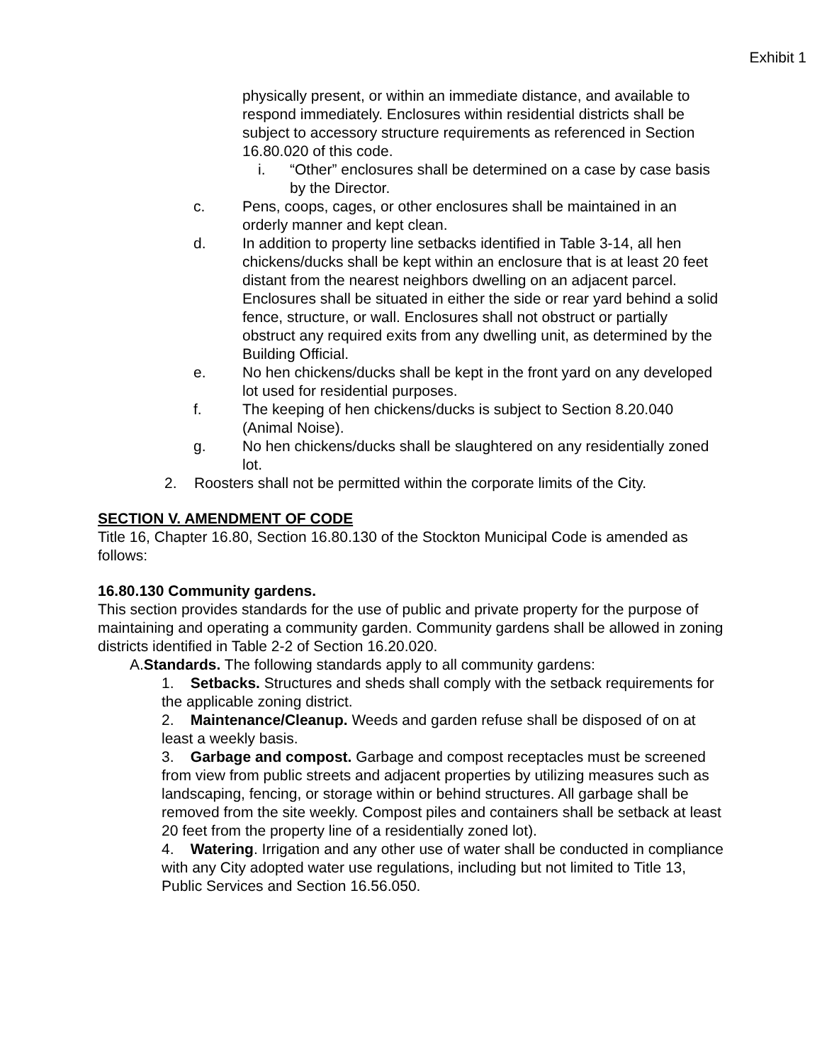Exhibit 1
physically present, or within an immediate distance, and available to respond immediately. Enclosures within residential districts shall be subject to accessory structure requirements as referenced in Section 16.80.020 of this code.
i. “Other” enclosures shall be determined on a case by case basis by the Director.
c. Pens, coops, cages, or other enclosures shall be maintained in an orderly manner and kept clean.
d. In addition to property line setbacks identified in Table 3-14, all hen chickens/ducks shall be kept within an enclosure that is at least 20 feet distant from the nearest neighbors dwelling on an adjacent parcel. Enclosures shall be situated in either the side or rear yard behind a solid fence, structure, or wall. Enclosures shall not obstruct or partially obstruct any required exits from any dwelling unit, as determined by the Building Official.
e. No hen chickens/ducks shall be kept in the front yard on any developed lot used for residential purposes.
f. The keeping of hen chickens/ducks is subject to Section 8.20.040 (Animal Noise).
g. No hen chickens/ducks shall be slaughtered on any residentially zoned lot.
2. Roosters shall not be permitted within the corporate limits of the City.
SECTION V. AMENDMENT OF CODE
Title 16, Chapter 16.80, Section 16.80.130 of the Stockton Municipal Code is amended as follows:
16.80.130 Community gardens.
This section provides standards for the use of public and private property for the purpose of maintaining and operating a community garden. Community gardens shall be allowed in zoning districts identified in Table 2-2 of Section 16.20.020.
A.Standards. The following standards apply to all community gardens:
1. Setbacks. Structures and sheds shall comply with the setback requirements for the applicable zoning district.
2. Maintenance/Cleanup. Weeds and garden refuse shall be disposed of on at least a weekly basis.
3. Garbage and compost. Garbage and compost receptacles must be screened from view from public streets and adjacent properties by utilizing measures such as landscaping, fencing, or storage within or behind structures. All garbage shall be removed from the site weekly. Compost piles and containers shall be setback at least 20 feet from the property line of a residentially zoned lot).
4. Watering. Irrigation and any other use of water shall be conducted in compliance with any City adopted water use regulations, including but not limited to Title 13, Public Services and Section 16.56.050.